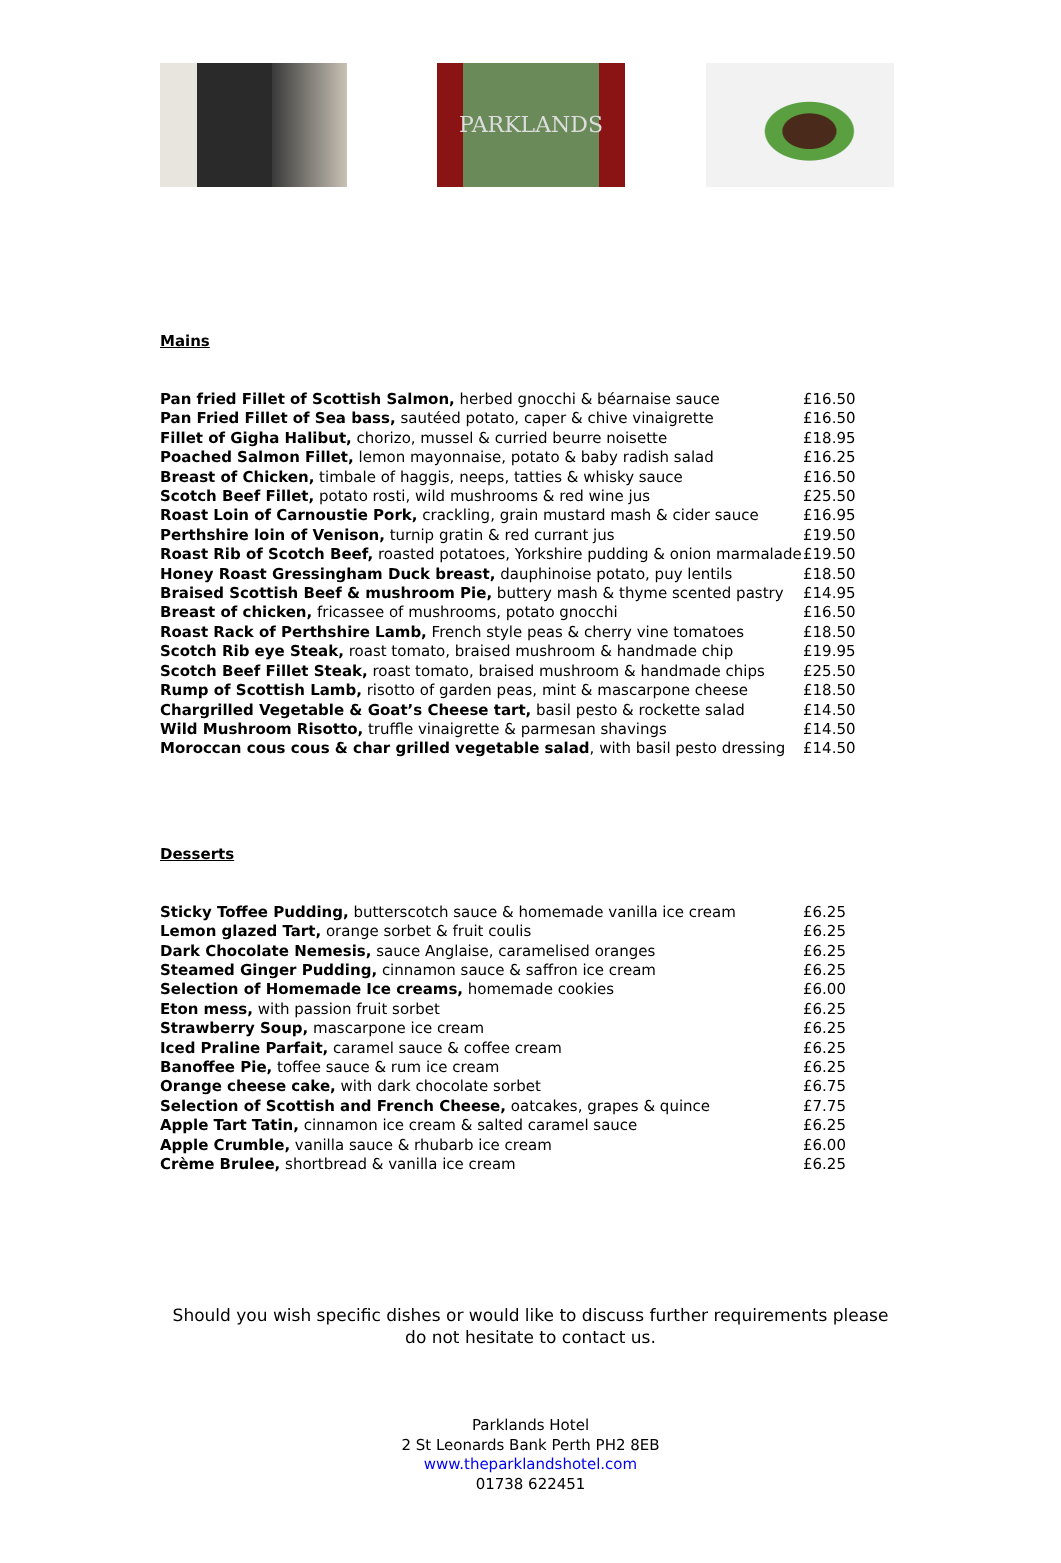PARKLANDS
Mains
| Pan fried Fillet of Scottish Salmon, herbed gnocchi & béarnaise sauce | £16.50 |
| Pan Fried Fillet of Sea bass, sautéed potato, caper & chive vinaigrette | £16.50 |
| Fillet of Gigha Halibut, chorizo, mussel & curried beurre noisette | £18.95 |
| Poached Salmon Fillet, lemon mayonnaise, potato & baby radish salad | £16.25 |
| Breast of Chicken, timbale of haggis, neeps, tatties & whisky sauce | £16.50 |
| Scotch Beef Fillet, potato rosti, wild mushrooms & red wine jus | £25.50 |
| Roast Loin of Carnoustie Pork, crackling, grain mustard mash & cider sauce | £16.95 |
| Perthshire loin of Venison, turnip gratin & red currant jus | £19.50 |
| Roast Rib of Scotch Beef, roasted potatoes, Yorkshire pudding & onion marmalade | £19.50 |
| Honey Roast Gressingham Duck breast, dauphinoise potato, puy lentils | £18.50 |
| Braised Scottish Beef & mushroom Pie, buttery mash & thyme scented pastry | £14.95 |
| Breast of chicken, fricassee of mushrooms, potato gnocchi | £16.50 |
| Roast Rack of Perthshire Lamb, French style peas & cherry vine tomatoes | £18.50 |
| Scotch Rib eye Steak, roast tomato, braised mushroom & handmade chip | £19.95 |
| Scotch Beef Fillet Steak, roast tomato, braised mushroom & handmade chips | £25.50 |
| Rump of Scottish Lamb, risotto of garden peas, mint & mascarpone cheese | £18.50 |
| Chargrilled Vegetable & Goat’s Cheese tart, basil pesto & rockette salad | £14.50 |
| Wild Mushroom Risotto, truffle vinaigrette & parmesan shavings | £14.50 |
| Moroccan cous cous & char grilled vegetable salad , with basil pesto dressing | £14.50 |
Desserts
| Sticky Toffee Pudding, butterscotch sauce & homemade vanilla ice cream | £6.25 |
| Lemon glazed Tart, orange sorbet & fruit coulis | £6.25 |
| Dark Chocolate Nemesis, sauce Anglaise, caramelised oranges | £6.25 |
| Steamed Ginger Pudding, cinnamon sauce & saffron ice cream | £6.25 |
| Selection of Homemade Ice creams, homemade cookies | £6.00 |
| Eton mess, with passion fruit sorbet | £6.25 |
| Strawberry Soup, mascarpone ice cream | £6.25 |
| Iced Praline Parfait, caramel sauce & coffee cream | £6.25 |
| Banoffee Pie, toffee sauce & rum ice cream | £6.25 |
| Orange cheese cake, with dark chocolate sorbet | £6.75 |
| Selection of Scottish and French Cheese, oatcakes, grapes & quince | £7.75 |
| Apple Tart Tatin, cinnamon ice cream & salted caramel sauce | £6.25 |
| Apple Crumble, vanilla sauce & rhubarb ice cream | £6.00 |
| Crème Brulee, shortbread & vanilla ice cream | £6.25 |
Should you wish specific dishes or would like to discuss further requirements please do not hesitate to contact us.
Parklands Hotel
2 St Leonards Bank Perth PH2 8EB
www.theparklandshotel.com
01738 622451